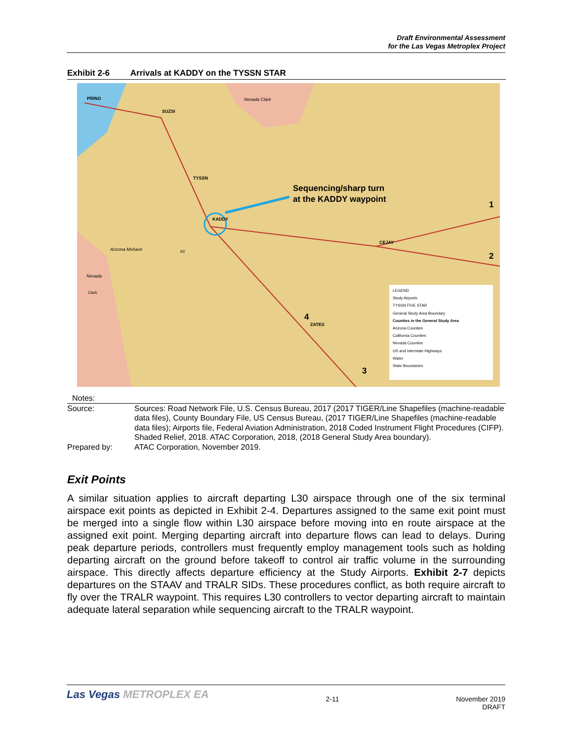Draft Environmental Assessment
for the Las Vegas Metroplex Project
Exhibit 2-6 Arrivals at KADDY on the TYSSN STAR
PRINO
SUZSI
Nevada Clark
TYSSN
Sequencing/sharp turn
at the KADDY waypoint
1
KADDY
CEJAY
2
Arizona Mohave 93
Nevada
Clark
4
ZATES
3
LEGEND
Study Airports
TYSSN FIVE STAR
General Study Area Boundary
Counties in the General Study Area
Arizona Counties
California Counties
Nevada Counties
US and Interstate Highways
Water
State Boundaries
Notes:
Source: Sources: Road Network File, U.S. Census Bureau, 2017 (2017 TIGER/Line Shapefiles (machine-readable data files), County Boundary File, US Census Bureau, (2017 TIGER/Line Shapefiles (machine-readable data files); Airports file, Federal Aviation Administration, 2018 Coded Instrument Flight Procedures (CIFP). Shaded Relief, 2018. ATAC Corporation, 2018, (2018 General Study Area boundary).
Prepared by: ATAC Corporation, November 2019.
Exit Points
A similar situation applies to aircraft departing L30 airspace through one of the six terminal airspace exit points as depicted in Exhibit 2-4. Departures assigned to the same exit point must be merged into a single flow within L30 airspace before moving into en route airspace at the assigned exit point. Merging departing aircraft into departure flows can lead to delays. During peak departure periods, controllers must frequently employ management tools such as holding departing aircraft on the ground before takeoff to control air traffic volume in the surrounding airspace. This directly affects departure efficiency at the Study Airports. Exhibit 2-7 depicts departures on the STAAV and TRALR SIDs. These procedures conflict, as both require aircraft to fly over the TRALR waypoint. This requires L30 controllers to vector departing aircraft to maintain adequate lateral separation while sequencing aircraft to the TRALR waypoint.
Las Vegas METROPLEX EA
2-11 November 2019
DRAFT